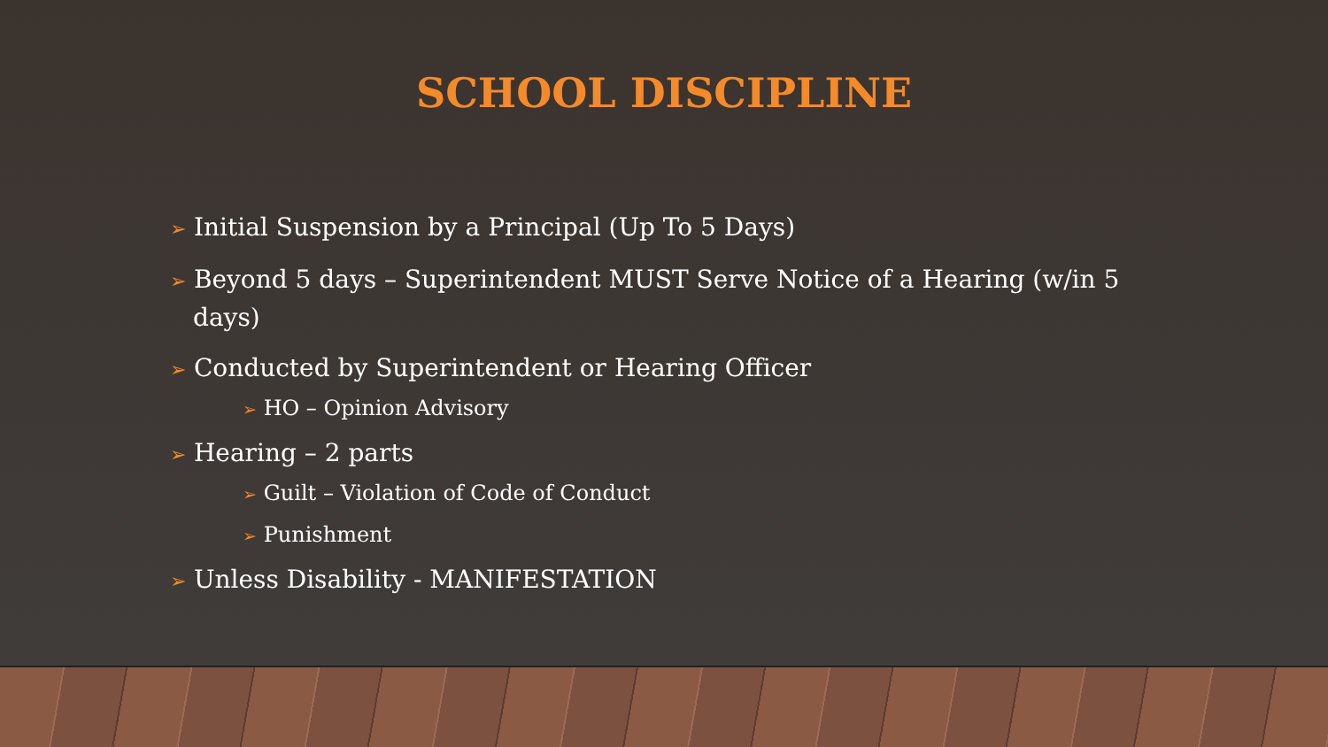SCHOOL DISCIPLINE
➢ Initial Suspension by a Principal (Up To 5 Days)
➢ Beyond 5 days – Superintendent MUST Serve Notice of a Hearing (w/in 5 days)
➢ Conducted by Superintendent or Hearing Officer
➢ HO – Opinion Advisory
➢ Hearing – 2 parts
➢ Guilt – Violation of Code of Conduct
➢ Punishment
➢ Unless Disability - MANIFESTATION